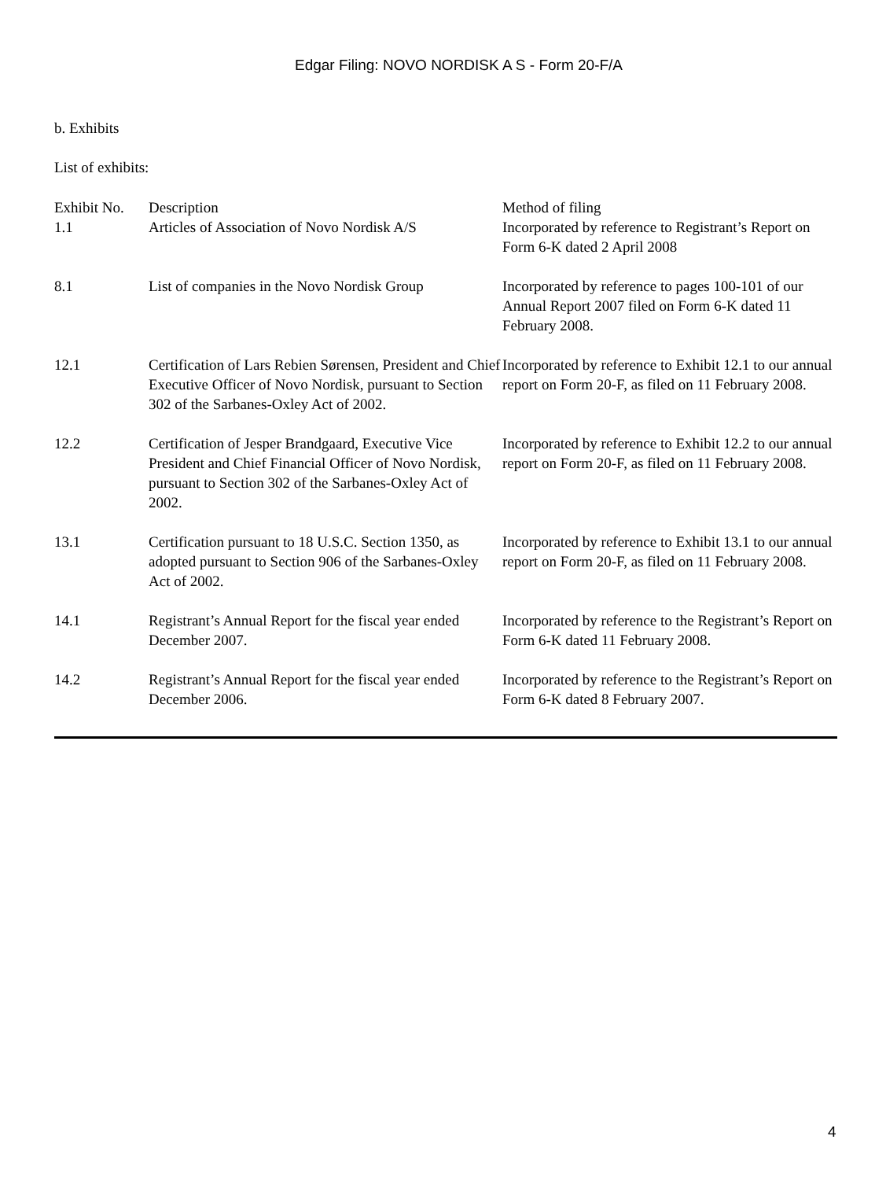Edgar Filing: NOVO NORDISK A S - Form 20-F/A
b. Exhibits
List of exhibits:
| Exhibit No. | Description | Method of filing |
| --- | --- | --- |
| 1.1 | Articles of Association of Novo Nordisk A/S | Incorporated by reference to Registrant’s Report on Form 6-K dated 2 April 2008 |
| 8.1 | List of companies in the Novo Nordisk Group | Incorporated by reference to pages 100-101 of our Annual Report 2007 filed on Form 6-K dated 11 February 2008. |
| 12.1 | Certification of Lars Rebien Sørensen, President and Chief Executive Officer of Novo Nordisk, pursuant to Section 302 of the Sarbanes-Oxley Act of 2002. | Incorporated by reference to Exhibit 12.1 to our annual report on Form 20-F, as filed on 11 February 2008. |
| 12.2 | Certification of Jesper Brandgaard, Executive Vice President and Chief Financial Officer of Novo Nordisk, pursuant to Section 302 of the Sarbanes-Oxley Act of 2002. | Incorporated by reference to Exhibit 12.2 to our annual report on Form 20-F, as filed on 11 February 2008. |
| 13.1 | Certification pursuant to 18 U.S.C. Section 1350, as adopted pursuant to Section 906 of the Sarbanes-Oxley Act of 2002. | Incorporated by reference to Exhibit 13.1 to our annual report on Form 20-F, as filed on 11 February 2008. |
| 14.1 | Registrant’s Annual Report for the fiscal year ended December 2007. | Incorporated by reference to the Registrant’s Report on Form 6-K dated 11 February 2008. |
| 14.2 | Registrant’s Annual Report for the fiscal year ended December 2006. | Incorporated by reference to the Registrant’s Report on Form 6-K dated 8 February 2007. |
4